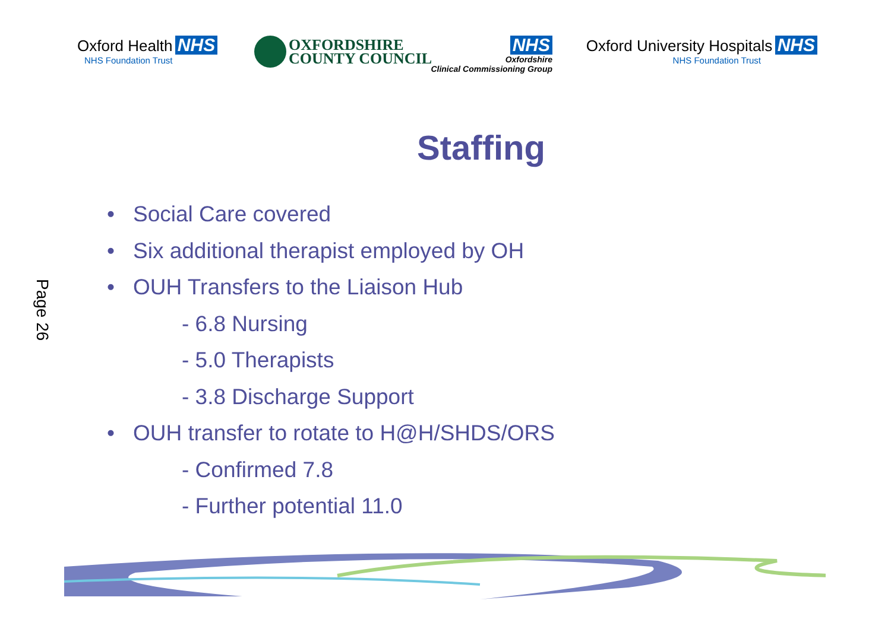Oxford Health NHS
NHS Foundation Trust
OXFORDSHIRE
COUNTY COUNCIL
NHS
Oxfordshire
Clinical Commissioning Group
Oxford University Hospitals NHS
NHS Foundation Trust
Staffing
• Social Care covered
• Six additional therapist employed by OH
• OUH Transfers to the Liaison Hub
- 6.8 Nursing
- 5.0 Therapists
- 3.8 Discharge Support
• OUH transfer to rotate to H@H/SHDS/ORS
- Confirmed 7.8
- Further potential 11.0
Page 26